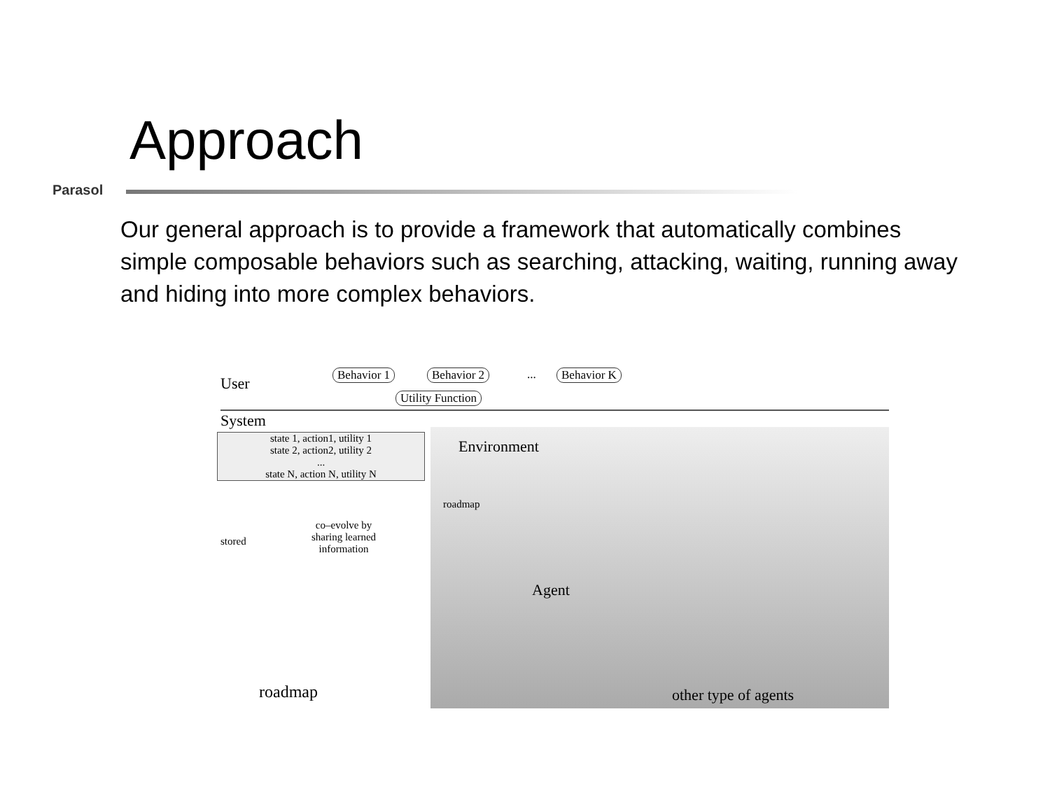Approach
Parasol
Our general approach is to provide a framework that automatically combines simple composable behaviors such as searching, attacking, waiting, running away and hiding into more complex behaviors.
User Behavior 1 Behavior 2 ... Behavior K
Utility Function
System
state 1, action1, utility 1
state 2, action2, utility 2
...
state N, action N, utility N
Environment
roadmap
co–evolve by
sharing learned
information
stored
Agent
roadmap other type of agents